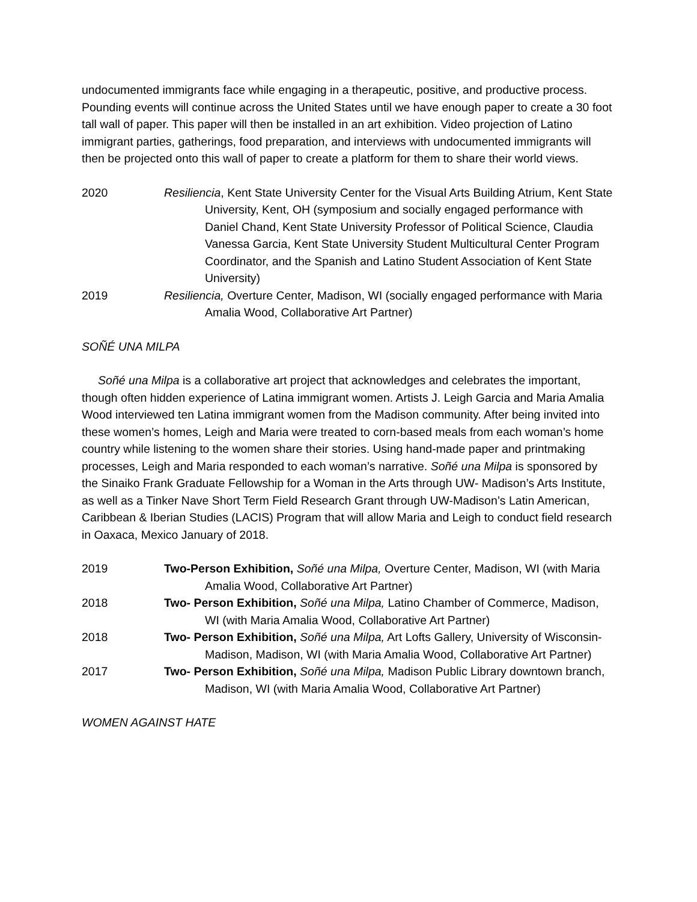undocumented immigrants face while engaging in a therapeutic, positive, and productive process. Pounding events will continue across the United States until we have enough paper to create a 30 foot tall wall of paper. This paper will then be installed in an art exhibition. Video projection of Latino immigrant parties, gatherings, food preparation, and interviews with undocumented immigrants will then be projected onto this wall of paper to create a platform for them to share their world views.
2020 Resiliencia, Kent State University Center for the Visual Arts Building Atrium, Kent State University, Kent, OH (symposium and socially engaged performance with Daniel Chand, Kent State University Professor of Political Science, Claudia Vanessa Garcia, Kent State University Student Multicultural Center Program Coordinator, and the Spanish and Latino Student Association of Kent State University)
2019 Resiliencia, Overture Center, Madison, WI (socially engaged performance with Maria Amalia Wood, Collaborative Art Partner)
SOÑÉ UNA MILPA
Soñé una Milpa is a collaborative art project that acknowledges and celebrates the important, though often hidden experience of Latina immigrant women. Artists J. Leigh Garcia and Maria Amalia Wood interviewed ten Latina immigrant women from the Madison community. After being invited into these women’s homes, Leigh and Maria were treated to corn-based meals from each woman’s home country while listening to the women share their stories. Using hand-made paper and printmaking processes, Leigh and Maria responded to each woman’s narrative. Soñé una Milpa is sponsored by the Sinaiko Frank Graduate Fellowship for a Woman in the Arts through UW- Madison’s Arts Institute, as well as a Tinker Nave Short Term Field Research Grant through UW-Madison’s Latin American, Caribbean & Iberian Studies (LACIS) Program that will allow Maria and Leigh to conduct field research in Oaxaca, Mexico January of 2018.
2019 Two-Person Exhibition, Soñé una Milpa, Overture Center, Madison, WI (with Maria Amalia Wood, Collaborative Art Partner)
2018 Two- Person Exhibition, Soñé una Milpa, Latino Chamber of Commerce, Madison, WI (with Maria Amalia Wood, Collaborative Art Partner)
2018 Two- Person Exhibition, Soñé una Milpa, Art Lofts Gallery, University of Wisconsin- Madison, Madison, WI (with Maria Amalia Wood, Collaborative Art Partner)
2017 Two- Person Exhibition, Soñé una Milpa, Madison Public Library downtown branch, Madison, WI (with Maria Amalia Wood, Collaborative Art Partner)
WOMEN AGAINST HATE